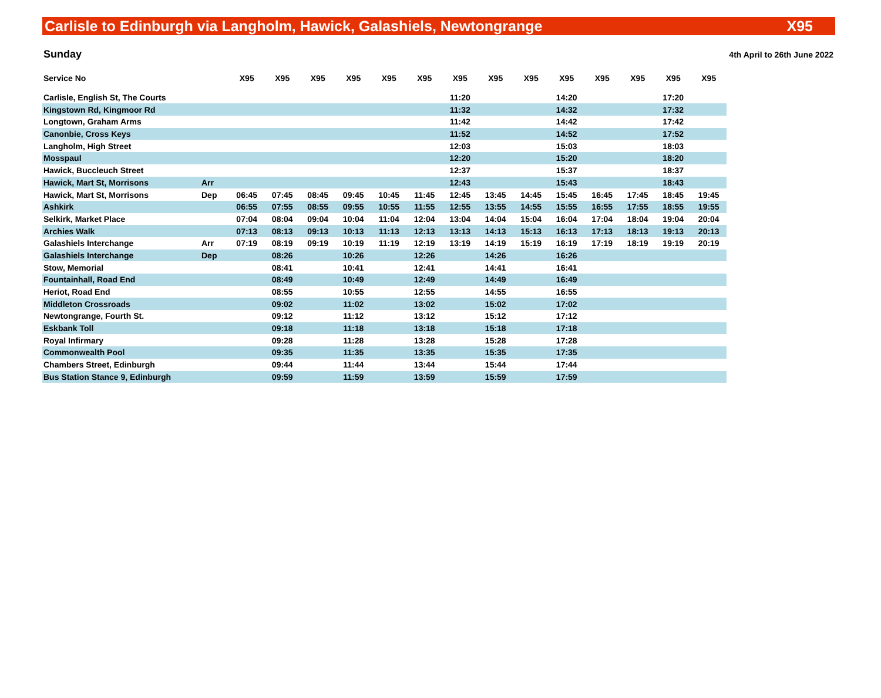Carlisle to Edinburgh via Langholm, Hawick, Galashiels, Newtongrange X95
Sunday 4th April to 26th June 2022
| Service No | | X95 | X95 | X95 | X95 | X95 | X95 | X95 | X95 | X95 | X95 | X95 | X95 | X95 | X95 |
| --- | --- | --- | --- | --- | --- | --- | --- | --- | --- | --- | --- | --- | --- | --- | --- |
| Carlisle, English St, The Courts | | | | | | | | 11:20 | | | 14:20 | | | 17:20 | |
| Kingstown Rd, Kingmoor Rd | | | | | | | | 11:32 | | | 14:32 | | | 17:32 | |
| Longtown, Graham Arms | | | | | | | | 11:42 | | | 14:42 | | | 17:42 | |
| Canonbie, Cross Keys | | | | | | | | 11:52 | | | 14:52 | | | 17:52 | |
| Langholm, High Street | | | | | | | | 12:03 | | | 15:03 | | | 18:03 | |
| Mosspaul | | | | | | | | 12:20 | | | 15:20 | | | 18:20 | |
| Hawick, Buccleuch Street | | | | | | | | 12:37 | | | 15:37 | | | 18:37 | |
| Hawick, Mart St, Morrisons | Arr | | | | | | | 12:43 | | | 15:43 | | | 18:43 | |
| Hawick, Mart St, Morrisons | Dep | 06:45 | 07:45 | 08:45 | 09:45 | 10:45 | 11:45 | 12:45 | 13:45 | 14:45 | 15:45 | 16:45 | 17:45 | 18:45 | 19:45 |
| Ashkirk | | 06:55 | 07:55 | 08:55 | 09:55 | 10:55 | 11:55 | 12:55 | 13:55 | 14:55 | 15:55 | 16:55 | 17:55 | 18:55 | 19:55 |
| Selkirk, Market Place | | 07:04 | 08:04 | 09:04 | 10:04 | 11:04 | 12:04 | 13:04 | 14:04 | 15:04 | 16:04 | 17:04 | 18:04 | 19:04 | 20:04 |
| Archies Walk | | 07:13 | 08:13 | 09:13 | 10:13 | 11:13 | 12:13 | 13:13 | 14:13 | 15:13 | 16:13 | 17:13 | 18:13 | 19:13 | 20:13 |
| Galashiels Interchange | Arr | 07:19 | 08:19 | 09:19 | 10:19 | 11:19 | 12:19 | 13:19 | 14:19 | 15:19 | 16:19 | 17:19 | 18:19 | 19:19 | 20:19 |
| Galashiels Interchange | Dep | | 08:26 | | 10:26 | | 12:26 | | 14:26 | | 16:26 | | | | |
| Stow, Memorial | | | 08:41 | | 10:41 | | 12:41 | | 14:41 | | 16:41 | | | | |
| Fountainhall, Road End | | | 08:49 | | 10:49 | | 12:49 | | 14:49 | | 16:49 | | | | |
| Heriot, Road End | | | 08:55 | | 10:55 | | 12:55 | | 14:55 | | 16:55 | | | | |
| Middleton Crossroads | | | 09:02 | | 11:02 | | 13:02 | | 15:02 | | 17:02 | | | | |
| Newtongrange, Fourth St. | | | 09:12 | | 11:12 | | 13:12 | | 15:12 | | 17:12 | | | | |
| Eskbank Toll | | | 09:18 | | 11:18 | | 13:18 | | 15:18 | | 17:18 | | | | |
| Royal Infirmary | | | 09:28 | | 11:28 | | 13:28 | | 15:28 | | 17:28 | | | | |
| Commonwealth Pool | | | 09:35 | | 11:35 | | 13:35 | | 15:35 | | 17:35 | | | | |
| Chambers Street, Edinburgh | | | 09:44 | | 11:44 | | 13:44 | | 15:44 | | 17:44 | | | | |
| Bus Station Stance 9, Edinburgh | | | 09:59 | | 11:59 | | 13:59 | | 15:59 | | 17:59 | | | | |